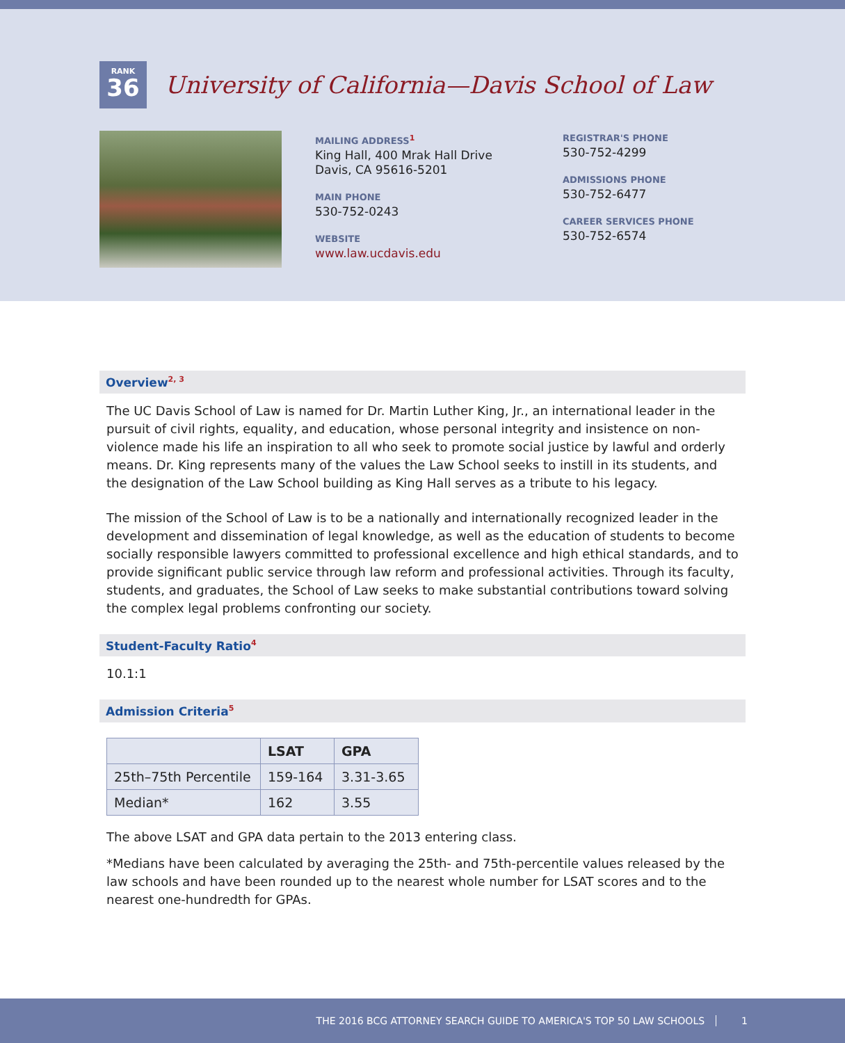RANK
36
University of California—Davis School of Law
MAILING ADDRESS<sup>1</sup>
King Hall, 400 Mrak Hall Drive
Davis, CA 95616-5201
MAIN PHONE
530-752-0243
WEBSITE
www.law.ucdavis.edu
REGISTRAR'S PHONE
530-752-4299
ADMISSIONS PHONE
530-752-6477
CAREER SERVICES PHONE
530-752-6574
Overview<sup>2, 3</sup>
The UC Davis School of Law is named for Dr. Martin Luther King, Jr., an international leader in the pursuit of civil rights, equality, and education, whose personal integrity and insistence on non-violence made his life an inspiration to all who seek to promote social justice by lawful and orderly means. Dr. King represents many of the values the Law School seeks to instill in its students, and the designation of the Law School building as King Hall serves as a tribute to his legacy.
The mission of the School of Law is to be a nationally and internationally recognized leader in the development and dissemination of legal knowledge, as well as the education of students to become socially responsible lawyers committed to professional excellence and high ethical standards, and to provide significant public service through law reform and professional activities. Through its faculty, students, and graduates, the School of Law seeks to make substantial contributions toward solving the complex legal problems confronting our society.
Student-Faculty Ratio<sup>4</sup>
10.1:1
Admission Criteria<sup>5</sup>
| | LSAT | GPA |
| --- | --- | --- |
| 25th–75th Percentile | 159-164 | 3.31-3.65 |
| Median* | 162 | 3.55 |
The above LSAT and GPA data pertain to the 2013 entering class.
*Medians have been calculated by averaging the 25th- and 75th-percentile values released by the law schools and have been rounded up to the nearest whole number for LSAT scores and to the nearest one-hundredth for GPAs.
THE 2016 BCG ATTORNEY SEARCH GUIDE TO AMERICA'S TOP 50 LAW SCHOOLS 1